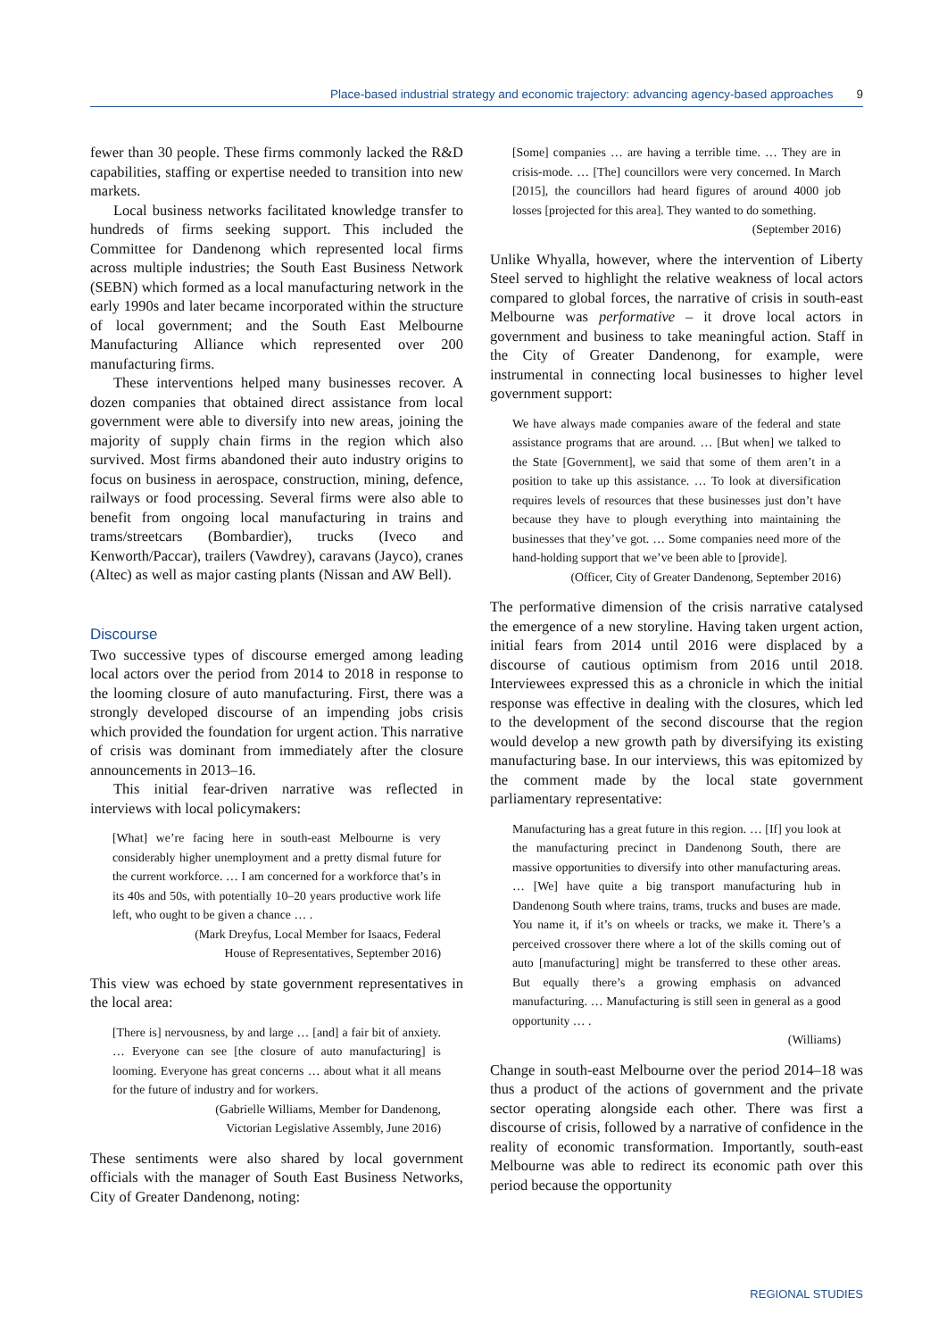Place-based industrial strategy and economic trajectory: advancing agency-based approaches 9
fewer than 30 people. These firms commonly lacked the R&D capabilities, staffing or expertise needed to transition into new markets.
Local business networks facilitated knowledge transfer to hundreds of firms seeking support. This included the Committee for Dandenong which represented local firms across multiple industries; the South East Business Network (SEBN) which formed as a local manufacturing network in the early 1990s and later became incorporated within the structure of local government; and the South East Melbourne Manufacturing Alliance which represented over 200 manufacturing firms.
These interventions helped many businesses recover. A dozen companies that obtained direct assistance from local government were able to diversify into new areas, joining the majority of supply chain firms in the region which also survived. Most firms abandoned their auto industry origins to focus on business in aerospace, construction, mining, defence, railways or food processing. Several firms were also able to benefit from ongoing local manufacturing in trains and trams/streetcars (Bombardier), trucks (Iveco and Kenworth/Paccar), trailers (Vawdrey), caravans (Jayco), cranes (Altec) as well as major casting plants (Nissan and AW Bell).
Discourse
Two successive types of discourse emerged among leading local actors over the period from 2014 to 2018 in response to the looming closure of auto manufacturing. First, there was a strongly developed discourse of an impending jobs crisis which provided the foundation for urgent action. This narrative of crisis was dominant from immediately after the closure announcements in 2013–16.
This initial fear-driven narrative was reflected in interviews with local policymakers:
[What] we’re facing here in south-east Melbourne is very considerably higher unemployment and a pretty dismal future for the current workforce. … I am concerned for a workforce that’s in its 40s and 50s, with potentially 10–20 years productive work life left, who ought to be given a chance … .
(Mark Dreyfus, Local Member for Isaacs, Federal
House of Representatives, September 2016)
This view was echoed by state government representatives in the local area:
[There is] nervousness, by and large … [and] a fair bit of anxiety. … Everyone can see [the closure of auto manufacturing] is looming. Everyone has great concerns … about what it all means for the future of industry and for workers.
(Gabrielle Williams, Member for Dandenong,
Victorian Legislative Assembly, June 2016)
These sentiments were also shared by local government officials with the manager of South East Business Networks, City of Greater Dandenong, noting:
[Some] companies … are having a terrible time. … They are in crisis-mode. … [The] councillors were very concerned. In March [2015], the councillors had heard figures of around 4000 job losses [projected for this area]. They wanted to do something.
(September 2016)
Unlike Whyalla, however, where the intervention of Liberty Steel served to highlight the relative weakness of local actors compared to global forces, the narrative of crisis in south-east Melbourne was performative – it drove local actors in government and business to take meaningful action. Staff in the City of Greater Dandenong, for example, were instrumental in connecting local businesses to higher level government support:
We have always made companies aware of the federal and state assistance programs that are around. … [But when] we talked to the State [Government], we said that some of them aren’t in a position to take up this assistance. … To look at diversification requires levels of resources that these businesses just don’t have because they have to plough everything into maintaining the businesses that they’ve got. … Some companies need more of the hand-holding support that we’ve been able to [provide].
(Officer, City of Greater Dandenong, September 2016)
The performative dimension of the crisis narrative catalysed the emergence of a new storyline. Having taken urgent action, initial fears from 2014 until 2016 were displaced by a discourse of cautious optimism from 2016 until 2018. Interviewees expressed this as a chronicle in which the initial response was effective in dealing with the closures, which led to the development of the second discourse that the region would develop a new growth path by diversifying its existing manufacturing base. In our interviews, this was epitomized by the comment made by the local state government parliamentary representative:
Manufacturing has a great future in this region. … [If] you look at the manufacturing precinct in Dandenong South, there are massive opportunities to diversify into other manufacturing areas. … [We] have quite a big transport manufacturing hub in Dandenong South where trains, trams, trucks and buses are made. You name it, if it’s on wheels or tracks, we make it. There’s a perceived crossover there where a lot of the skills coming out of auto [manufacturing] might be transferred to these other areas. But equally there’s a growing emphasis on advanced manufacturing. … Manufacturing is still seen in general as a good opportunity … .
(Williams)
Change in south-east Melbourne over the period 2014–18 was thus a product of the actions of government and the private sector operating alongside each other. There was first a discourse of crisis, followed by a narrative of confidence in the reality of economic transformation. Importantly, south-east Melbourne was able to redirect its economic path over this period because the opportunity
REGIONAL STUDIES